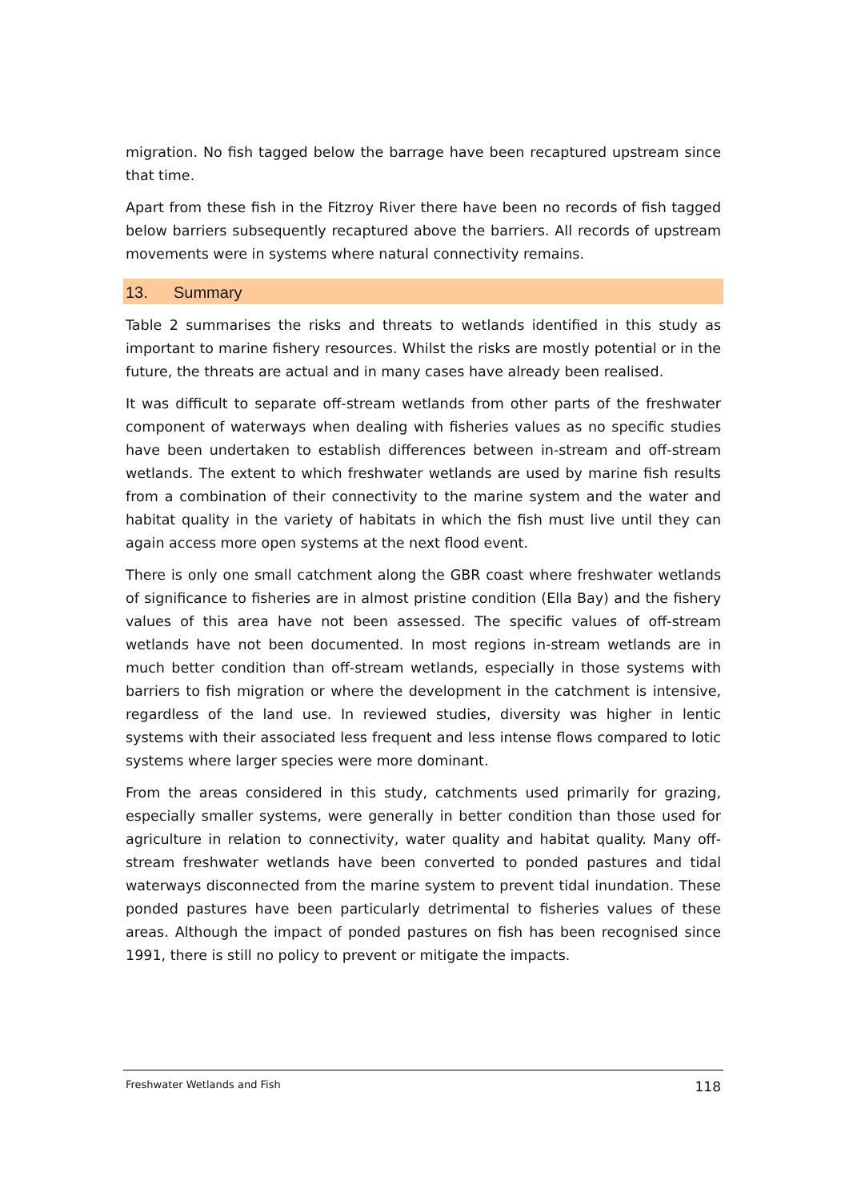migration. No fish tagged below the barrage have been recaptured upstream since that time.
Apart from these fish in the Fitzroy River there have been no records of fish tagged below barriers subsequently recaptured above the barriers. All records of upstream movements were in systems where natural connectivity remains.
13. Summary
Table 2 summarises the risks and threats to wetlands identified in this study as important to marine fishery resources. Whilst the risks are mostly potential or in the future, the threats are actual and in many cases have already been realised.
It was difficult to separate off-stream wetlands from other parts of the freshwater component of waterways when dealing with fisheries values as no specific studies have been undertaken to establish differences between in-stream and off-stream wetlands. The extent to which freshwater wetlands are used by marine fish results from a combination of their connectivity to the marine system and the water and habitat quality in the variety of habitats in which the fish must live until they can again access more open systems at the next flood event.
There is only one small catchment along the GBR coast where freshwater wetlands of significance to fisheries are in almost pristine condition (Ella Bay) and the fishery values of this area have not been assessed. The specific values of off-stream wetlands have not been documented. In most regions in-stream wetlands are in much better condition than off-stream wetlands, especially in those systems with barriers to fish migration or where the development in the catchment is intensive, regardless of the land use. In reviewed studies, diversity was higher in lentic systems with their associated less frequent and less intense flows compared to lotic systems where larger species were more dominant.
From the areas considered in this study, catchments used primarily for grazing, especially smaller systems, were generally in better condition than those used for agriculture in relation to connectivity, water quality and habitat quality. Many off-stream freshwater wetlands have been converted to ponded pastures and tidal waterways disconnected from the marine system to prevent tidal inundation. These ponded pastures have been particularly detrimental to fisheries values of these areas. Although the impact of ponded pastures on fish has been recognised since 1991, there is still no policy to prevent or mitigate the impacts.
Freshwater Wetlands and Fish 118